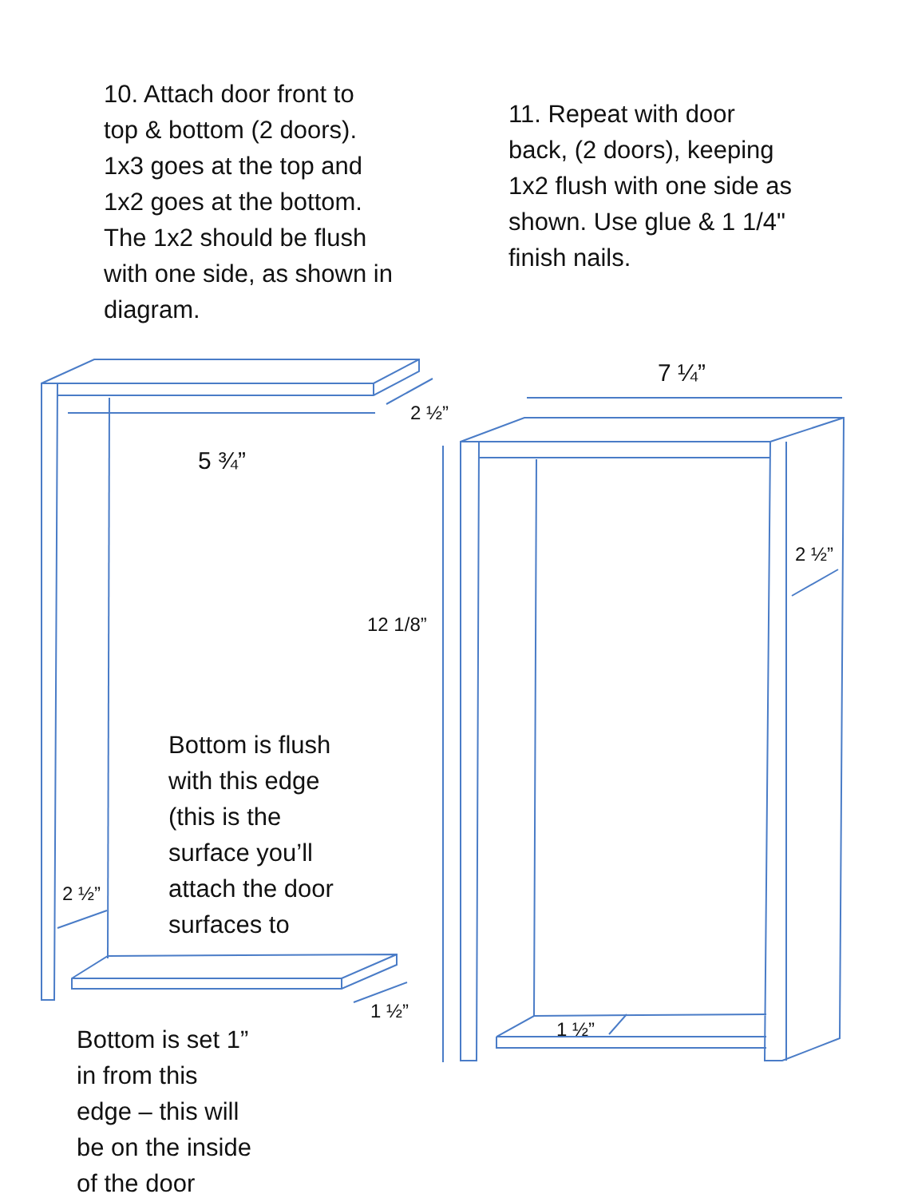10. Attach door front to
top & bottom (2 doors).
1x3 goes at the top and
1x2 goes at the bottom.
The 1x2 should be flush
with one side, as shown in
diagram.
11. Repeat with door
back, (2 doors), keeping
1x2 flush with one side as
shown. Use glue & 1 1/4"
finish nails.
7 ¼”
2 ½”
5 ¾”
2 ½”
12 1/8”
Bottom is flush
with this edge
(this is the
surface you’ll
attach the door
surfaces to
2 ½”
1 ½”
1 ½”
Bottom is set 1”
in from this
edge – this will
be on the inside
of the door